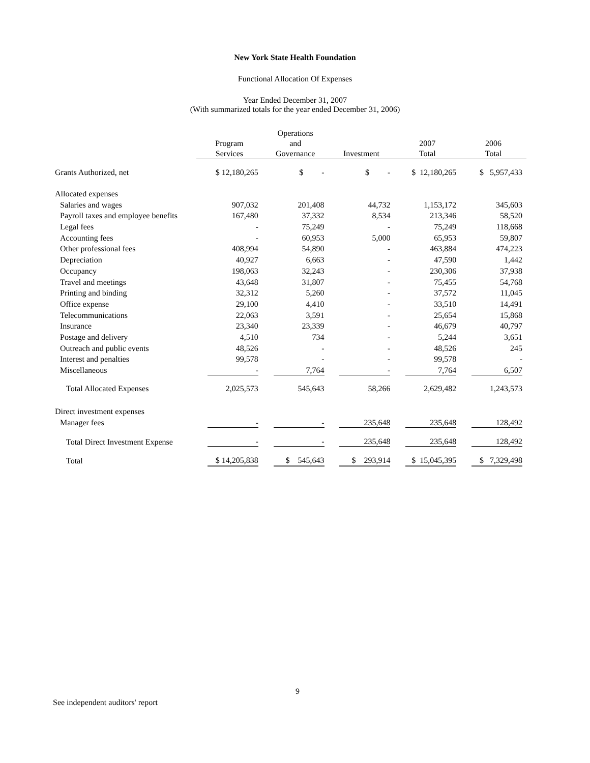New York State Health Foundation
Functional Allocation Of Expenses
Year Ended December 31, 2007
(With summarized totals for the year ended December 31, 2006)
| | Program Services | Operations and Governance | Investment | 2007 Total | 2006 Total |
| --- | --- | --- | --- | --- | --- |
| Grants Authorized, net | $ 12,180,265 | $ - | $ - | $ 12,180,265 | $ 5,957,433 |
| Allocated expenses | | | | | |
| Salaries and wages | 907,032 | 201,408 | 44,732 | 1,153,172 | 345,603 |
| Payroll taxes and employee benefits | 167,480 | 37,332 | 8,534 | 213,346 | 58,520 |
| Legal fees | - | 75,249 | - | 75,249 | 118,668 |
| Accounting fees | - | 60,953 | 5,000 | 65,953 | 59,807 |
| Other professional fees | 408,994 | 54,890 | - | 463,884 | 474,223 |
| Depreciation | 40,927 | 6,663 | - | 47,590 | 1,442 |
| Occupancy | 198,063 | 32,243 | - | 230,306 | 37,938 |
| Travel and meetings | 43,648 | 31,807 | - | 75,455 | 54,768 |
| Printing and binding | 32,312 | 5,260 | - | 37,572 | 11,045 |
| Office expense | 29,100 | 4,410 | - | 33,510 | 14,491 |
| Telecommunications | 22,063 | 3,591 | - | 25,654 | 15,868 |
| Insurance | 23,340 | 23,339 | - | 46,679 | 40,797 |
| Postage and delivery | 4,510 | 734 | - | 5,244 | 3,651 |
| Outreach and public events | 48,526 | - | - | 48,526 | 245 |
| Interest and penalties | 99,578 | - | - | 99,578 | - |
| Miscellaneous | - | 7,764 | - | 7,764 | 6,507 |
| Total Allocated Expenses | 2,025,573 | 545,643 | 58,266 | 2,629,482 | 1,243,573 |
| Direct investment expenses | | | | | |
| Manager fees | - | - | 235,648 | 235,648 | 128,492 |
| Total Direct Investment Expense | - | - | 235,648 | 235,648 | 128,492 |
| Total | $ 14,205,838 | $ 545,643 | $ 293,914 | $ 15,045,395 | $ 7,329,498 |
9
See independent auditors' report